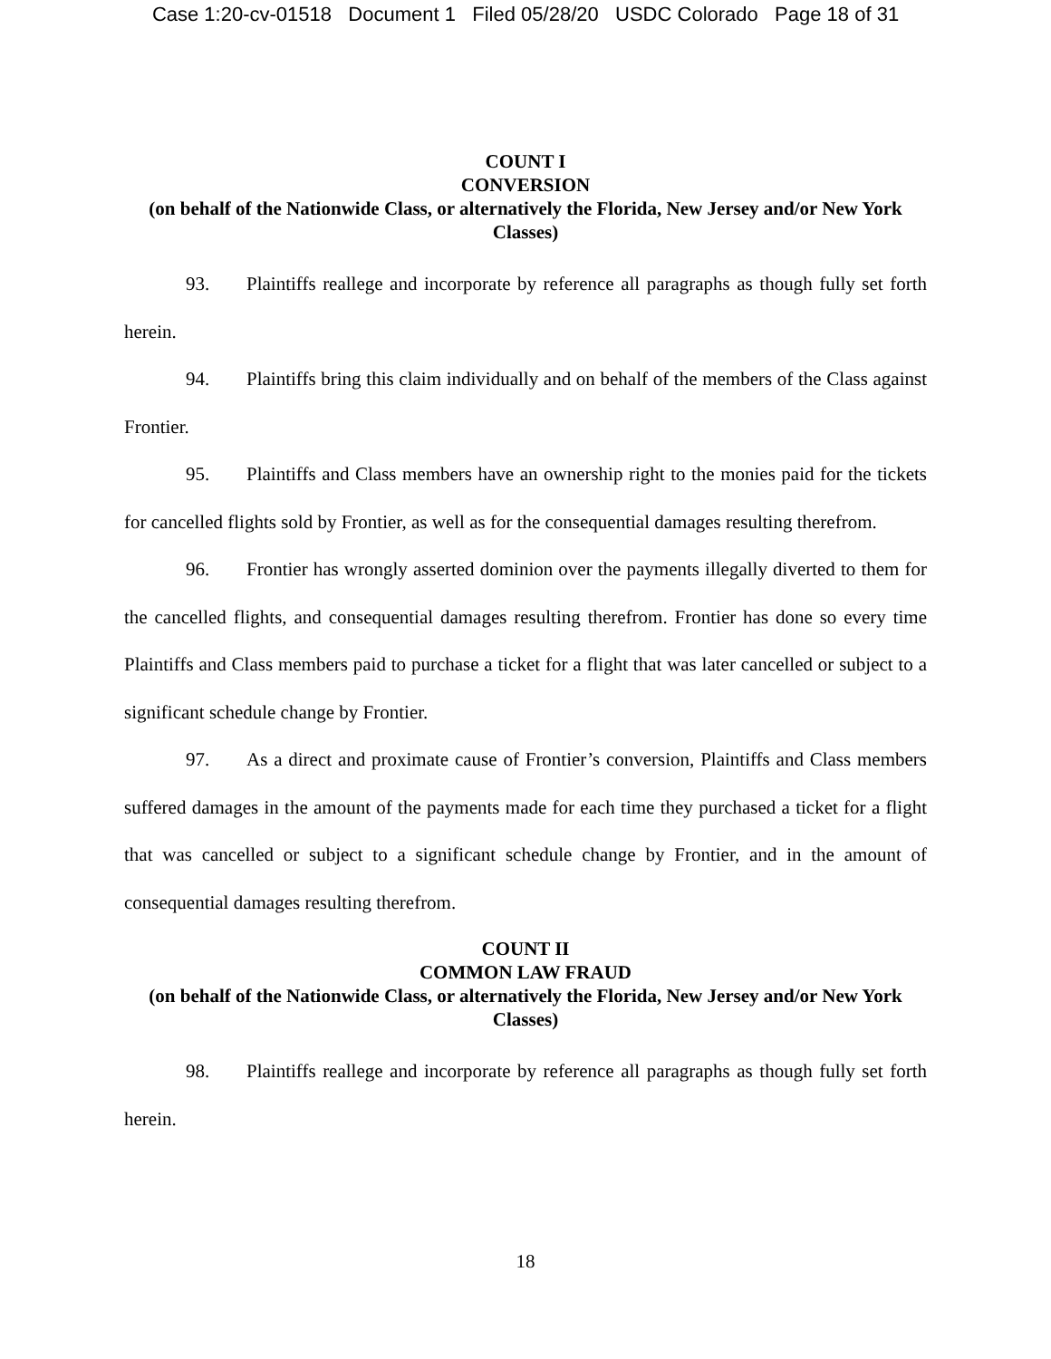Case 1:20-cv-01518 Document 1 Filed 05/28/20 USDC Colorado Page 18 of 31
COUNT I
CONVERSION
(on behalf of the Nationwide Class, or alternatively the Florida, New Jersey and/or New York Classes)
93. Plaintiffs reallege and incorporate by reference all paragraphs as though fully set forth herein.
94. Plaintiffs bring this claim individually and on behalf of the members of the Class against Frontier.
95. Plaintiffs and Class members have an ownership right to the monies paid for the tickets for cancelled flights sold by Frontier, as well as for the consequential damages resulting therefrom.
96. Frontier has wrongly asserted dominion over the payments illegally diverted to them for the cancelled flights, and consequential damages resulting therefrom. Frontier has done so every time Plaintiffs and Class members paid to purchase a ticket for a flight that was later cancelled or subject to a significant schedule change by Frontier.
97. As a direct and proximate cause of Frontier’s conversion, Plaintiffs and Class members suffered damages in the amount of the payments made for each time they purchased a ticket for a flight that was cancelled or subject to a significant schedule change by Frontier, and in the amount of consequential damages resulting therefrom.
COUNT II
COMMON LAW FRAUD
(on behalf of the Nationwide Class, or alternatively the Florida, New Jersey and/or New York Classes)
98. Plaintiffs reallege and incorporate by reference all paragraphs as though fully set forth herein.
18